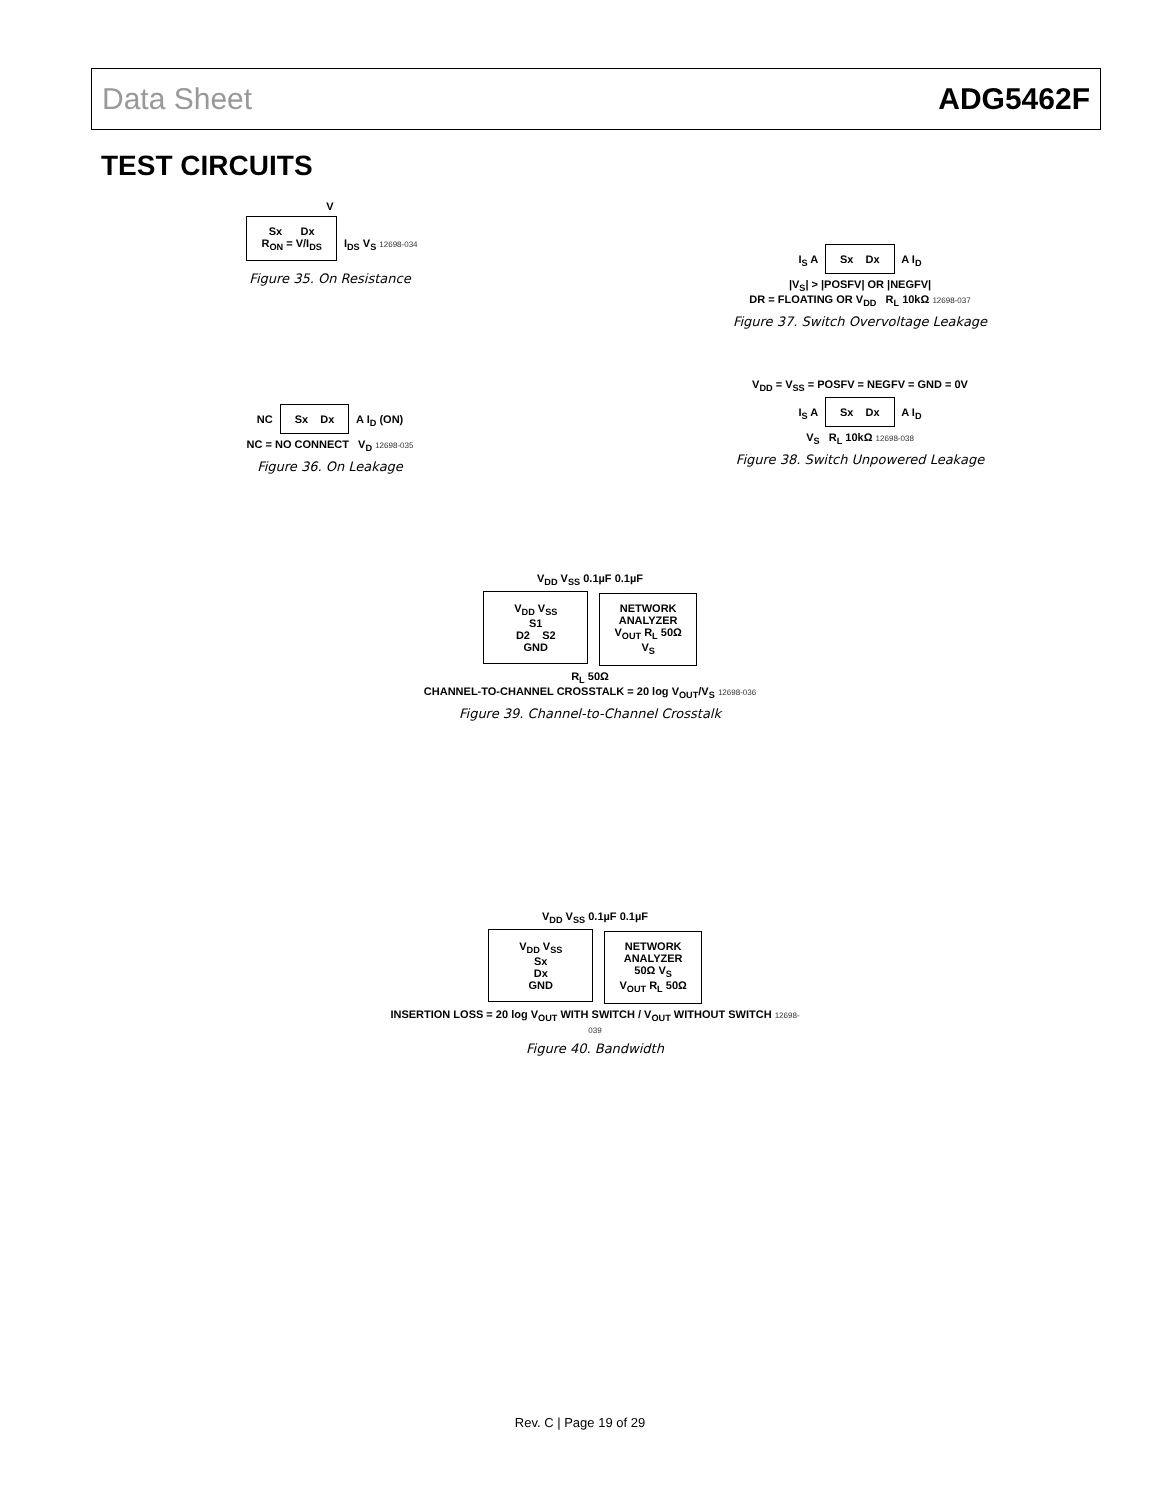Data Sheet ADG5462F
TEST CIRCUITS
V
Sx Dx
R<sub>ON</sub> = V/I<sub>DS</sub>
I<sub>DS</sub> V<sub>S</sub> 12698-034
Figure 35. On Resistance
NC Sx Dx A I<sub>D</sub> (ON)
NC = NO CONNECT V<sub>D</sub> 12698-035
Figure 36. On Leakage
I<sub>S</sub> A Sx Dx A I<sub>D</sub>
|V<sub>S</sub>| > |POSFV| OR |NEGFV|
DR = FLOATING OR V<sub>DD</sub> R<sub>L</sub> 10kΩ 12698-037
Figure 37. Switch Overvoltage Leakage
V<sub>DD</sub> = V<sub>SS</sub> = POSFV = NEGFV = GND = 0V
I<sub>S</sub> A Sx Dx A I<sub>D</sub>
V<sub>S</sub> R<sub>L</sub> 10kΩ 12698-038
Figure 38. Switch Unpowered Leakage
V<sub>DD</sub> V<sub>SS</sub> 0.1µF 0.1µF
V<sub>DD</sub> V<sub>SS</sub>
S1
D2 S2
GND NETWORK
ANALYZER
V<sub>OUT</sub> R<sub>L</sub> 50Ω
V<sub>S</sub>
R<sub>L</sub> 50Ω
CHANNEL-TO-CHANNEL CROSSTALK = 20 log V<sub>OUT</sub>/V<sub>S</sub> 12698-036
Figure 39. Channel-to-Channel Crosstalk
V<sub>DD</sub> V<sub>SS</sub> 0.1µF 0.1µF
V<sub>DD</sub> V<sub>SS</sub>
Sx
Dx
GND NETWORK
ANALYZER
50Ω V<sub>S</sub>
V<sub>OUT</sub> R<sub>L</sub> 50Ω
INSERTION LOSS = 20 log V<sub>OUT</sub> WITH SWITCH / V<sub>OUT</sub> WITHOUT SWITCH 12698-039
Figure 40. Bandwidth
Rev. C | Page 19 of 29